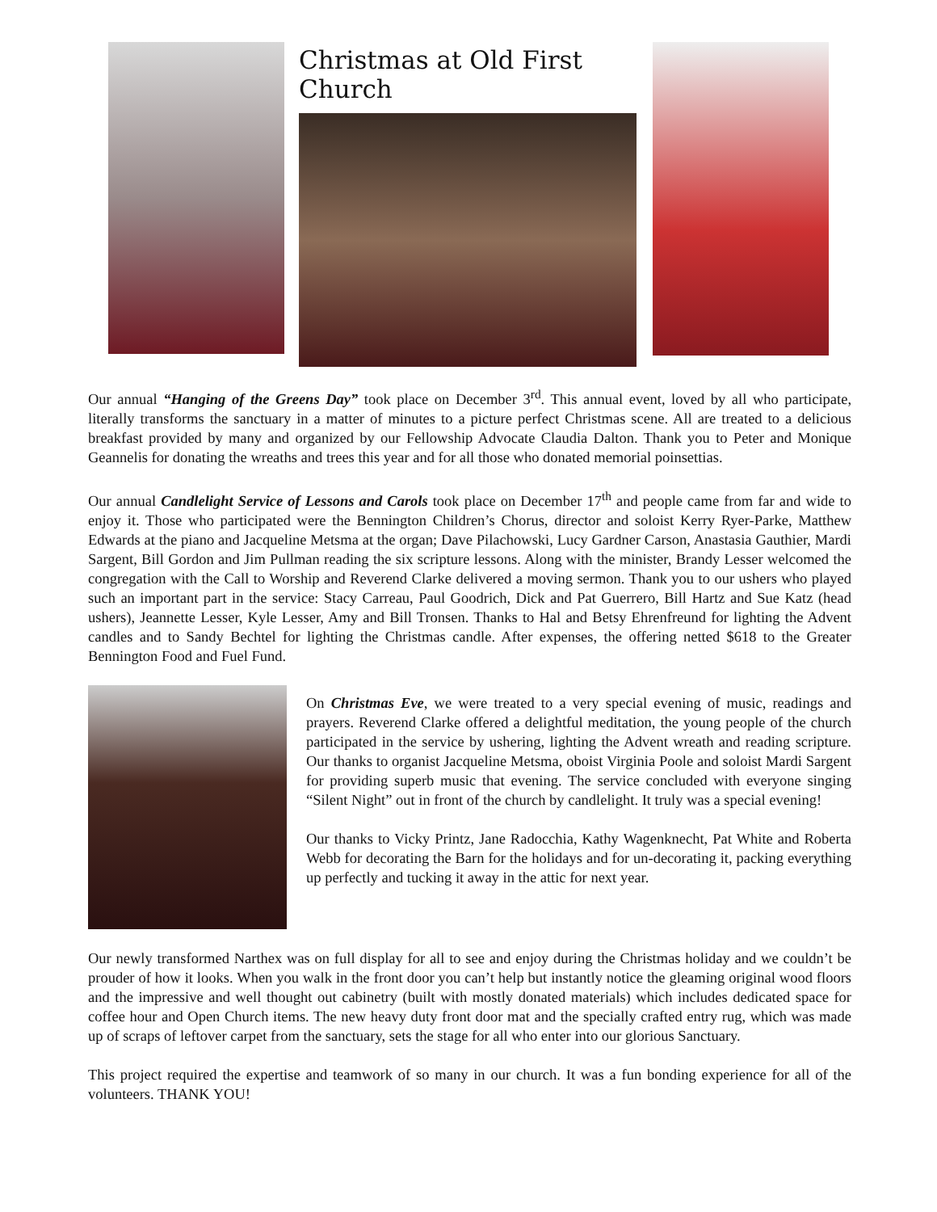Christmas at Old First Church
Our annual “Hanging of the Greens Day” took place on December 3<sup>rd</sup>. This annual event, loved by all who participate, literally transforms the sanctuary in a matter of minutes to a picture perfect Christmas scene. All are treated to a delicious breakfast provided by many and organized by our Fellowship Advocate Claudia Dalton. Thank you to Peter and Monique Geannelis for donating the wreaths and trees this year and for all those who donated memorial poinsettias.
Our annual Candlelight Service of Lessons and Carols took place on December 17<sup>th</sup> and people came from far and wide to enjoy it. Those who participated were the Bennington Children’s Chorus, director and soloist Kerry Ryer-Parke, Matthew Edwards at the piano and Jacqueline Metsma at the organ; Dave Pilachowski, Lucy Gardner Carson, Anastasia Gauthier, Mardi Sargent, Bill Gordon and Jim Pullman reading the six scripture lessons. Along with the minister, Brandy Lesser welcomed the congregation with the Call to Worship and Reverend Clarke delivered a moving sermon. Thank you to our ushers who played such an important part in the service: Stacy Carreau, Paul Goodrich, Dick and Pat Guerrero, Bill Hartz and Sue Katz (head ushers), Jeannette Lesser, Kyle Lesser, Amy and Bill Tronsen. Thanks to Hal and Betsy Ehrenfreund for lighting the Advent candles and to Sandy Bechtel for lighting the Christmas candle. After expenses, the offering netted $618 to the Greater Bennington Food and Fuel Fund.
On Christmas Eve, we were treated to a very special evening of music, readings and prayers. Reverend Clarke offered a delightful meditation, the young people of the church participated in the service by ushering, lighting the Advent wreath and reading scripture. Our thanks to organist Jacqueline Metsma, oboist Virginia Poole and soloist Mardi Sargent for providing superb music that evening. The service concluded with everyone singing “Silent Night” out in front of the church by candlelight. It truly was a special evening!
Our thanks to Vicky Printz, Jane Radocchia, Kathy Wagenknecht, Pat White and Roberta Webb for decorating the Barn for the holidays and for un-decorating it, packing everything up perfectly and tucking it away in the attic for next year.
Our newly transformed Narthex was on full display for all to see and enjoy during the Christmas holiday and we couldn’t be prouder of how it looks. When you walk in the front door you can’t help but instantly notice the gleaming original wood floors and the impressive and well thought out cabinetry (built with mostly donated materials) which includes dedicated space for coffee hour and Open Church items. The new heavy duty front door mat and the specially crafted entry rug, which was made up of scraps of leftover carpet from the sanctuary, sets the stage for all who enter into our glorious Sanctuary.
This project required the expertise and teamwork of so many in our church. It was a fun bonding experience for all of the volunteers. THANK YOU!